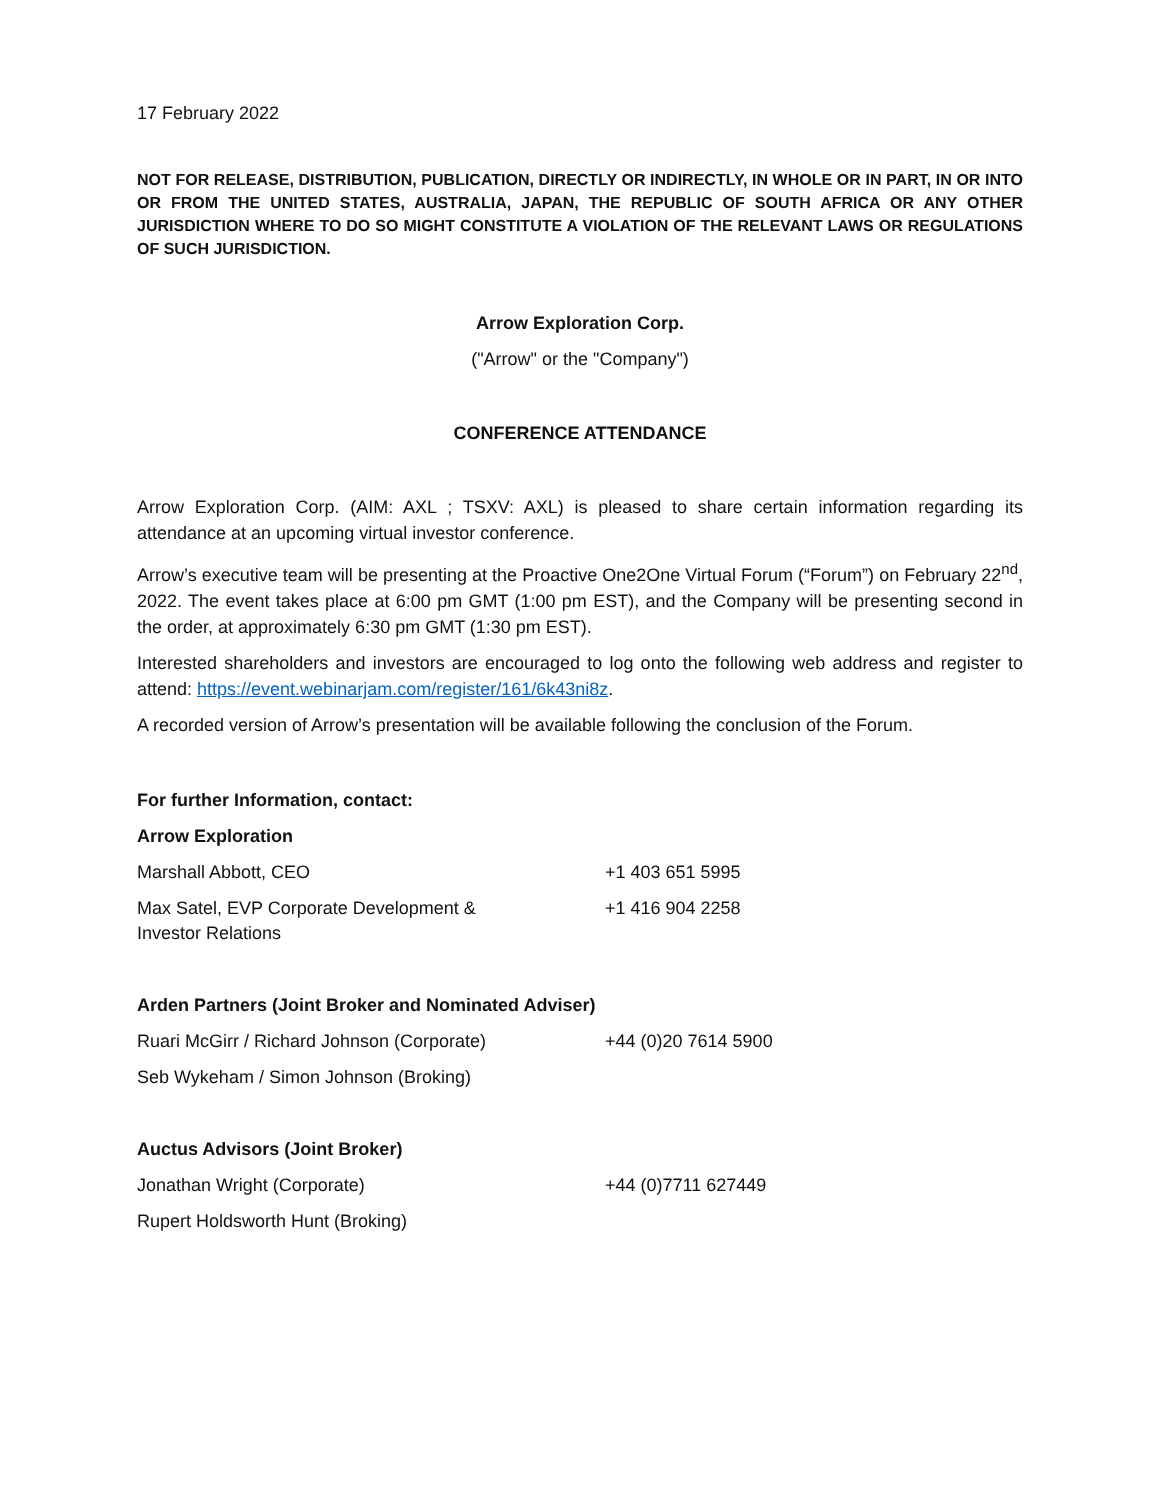17 February 2022
NOT FOR RELEASE, DISTRIBUTION, PUBLICATION, DIRECTLY OR INDIRECTLY, IN WHOLE OR IN PART, IN OR INTO OR FROM THE UNITED STATES, AUSTRALIA, JAPAN, THE REPUBLIC OF SOUTH AFRICA OR ANY OTHER JURISDICTION WHERE TO DO SO MIGHT CONSTITUTE A VIOLATION OF THE RELEVANT LAWS OR REGULATIONS OF SUCH JURISDICTION.
Arrow Exploration Corp.
("Arrow" or the "Company")
CONFERENCE ATTENDANCE
Arrow Exploration Corp. (AIM: AXL ; TSXV: AXL) is pleased to share certain information regarding its attendance at an upcoming virtual investor conference.
Arrow’s executive team will be presenting at the Proactive One2One Virtual Forum (“Forum”) on February 22<sup>nd</sup>, 2022. The event takes place at 6:00 pm GMT (1:00 pm EST), and the Company will be presenting second in the order, at approximately 6:30 pm GMT (1:30 pm EST).
Interested shareholders and investors are encouraged to log onto the following web address and register to attend: https://event.webinarjam.com/register/161/6k43ni8z.
A recorded version of Arrow’s presentation will be available following the conclusion of the Forum.
| For further Information, contact: | |
| Arrow Exploration | |
| Marshall Abbott, CEO | +1 403 651 5995 |
| Max Satel, EVP Corporate Development & Investor Relations | +1 416 904 2258 |
| Arden Partners (Joint Broker and Nominated Adviser) | |
| Ruari McGirr / Richard Johnson (Corporate) | +44 (0)20 7614 5900 |
| Seb Wykeham / Simon Johnson (Broking) | |
| Auctus Advisors (Joint Broker) | |
| Jonathan Wright (Corporate) | +44 (0)7711 627449 |
| Rupert Holdsworth Hunt (Broking) | |